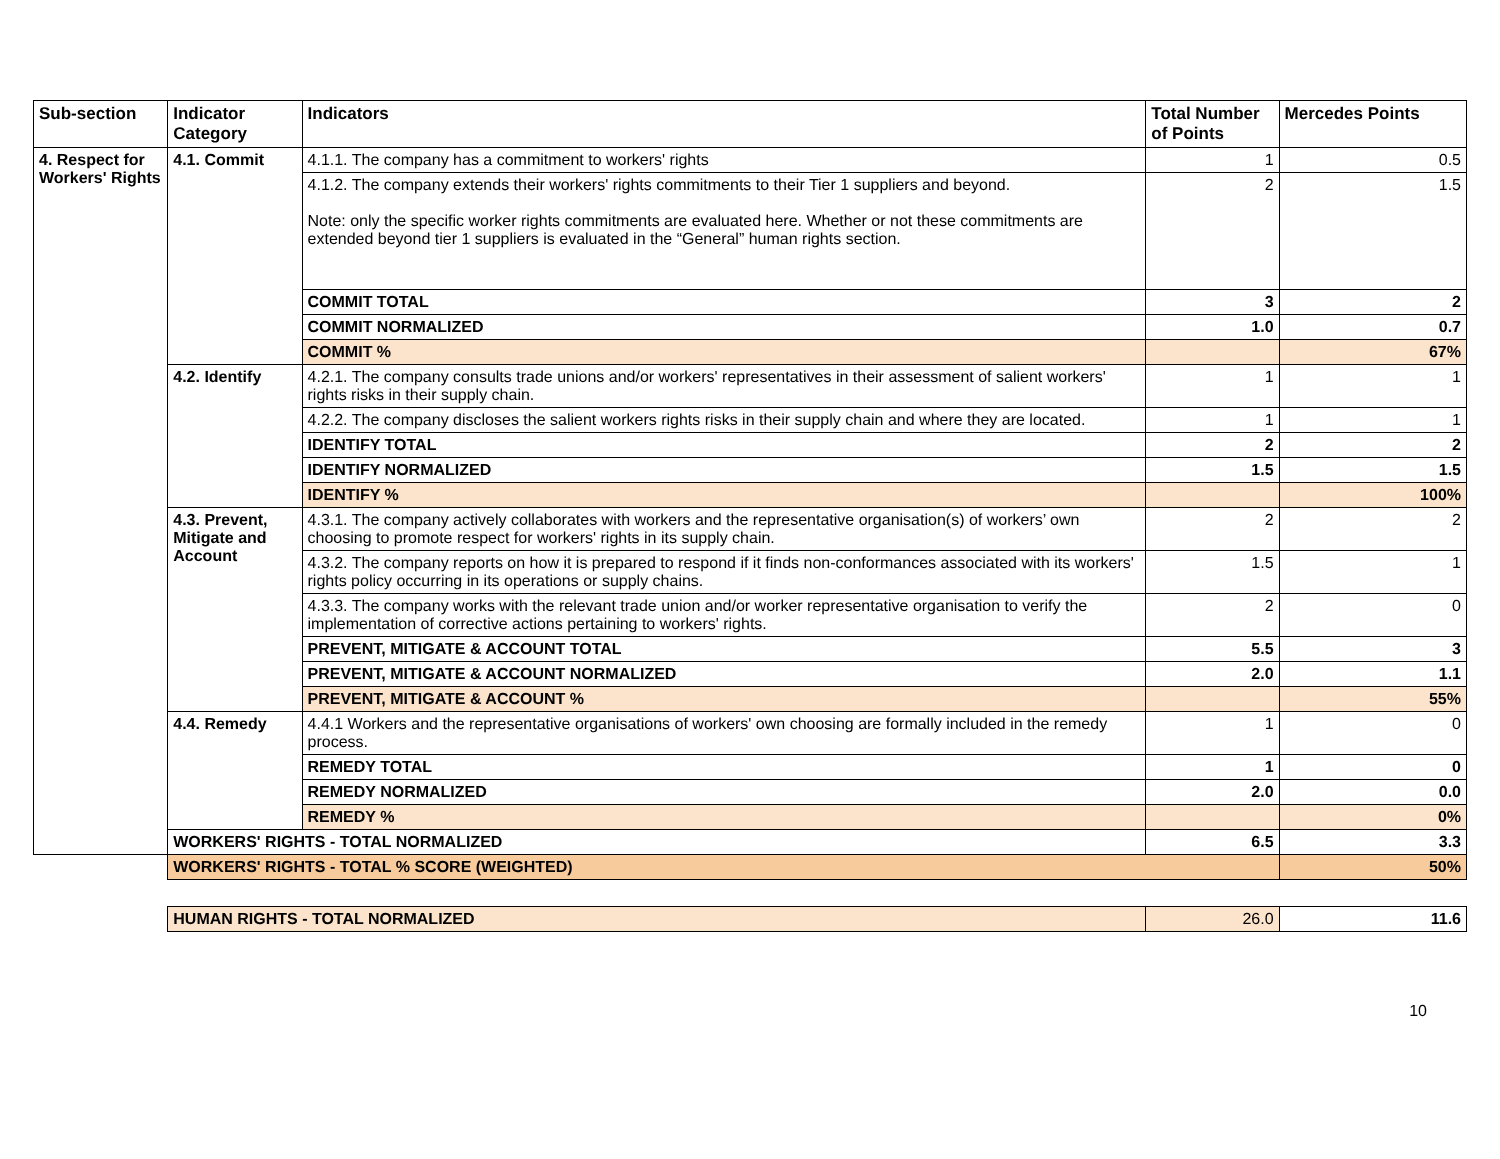| Sub-section | Indicator Category | Indicators | Total Number of Points | Mercedes Points |
| --- | --- | --- | --- | --- |
| 4. Respect for Workers' Rights | 4.1. Commit | 4.1.1. The company has a commitment to workers' rights | 1 | 0.5 |
| | | 4.1.2. The company extends their workers' rights commitments to their Tier 1 suppliers and beyond. Note: only the specific worker rights commitments are evaluated here. Whether or not these commitments are extended beyond tier 1 suppliers is evaluated in the “General” human rights section. | 2 | 1.5 |
| | | COMMIT TOTAL | 3 | 2 |
| | | COMMIT NORMALIZED | 1.0 | 0.7 |
| | | COMMIT % | | 67% |
| | 4.2. Identify | 4.2.1. The company consults trade unions and/or workers' representatives in their assessment of salient workers' rights risks in their supply chain. | 1 | 1 |
| | | 4.2.2. The company discloses the salient workers rights risks in their supply chain and where they are located. | 1 | 1 |
| | | IDENTIFY TOTAL | 2 | 2 |
| | | IDENTIFY NORMALIZED | 1.5 | 1.5 |
| | | IDENTIFY % | | 100% |
| | 4.3. Prevent, Mitigate and Account | 4.3.1. The company actively collaborates with workers and the representative organisation(s) of workers’ own choosing to promote respect for workers' rights in its supply chain. | 2 | 2 |
| | | 4.3.2. The company reports on how it is prepared to respond if it finds non-conformances associated with its workers' rights policy occurring in its operations or supply chains. | 1.5 | 1 |
| | | 4.3.3. The company works with the relevant trade union and/or worker representative organisation to verify the implementation of corrective actions pertaining to workers' rights. | 2 | 0 |
| | | PREVENT, MITIGATE & ACCOUNT TOTAL | 5.5 | 3 |
| | | PREVENT, MITIGATE & ACCOUNT NORMALIZED | 2.0 | 1.1 |
| | | PREVENT, MITIGATE & ACCOUNT % | | 55% |
| | 4.4. Remedy | 4.4.1 Workers and the representative organisations of workers' own choosing are formally included in the remedy process. | 1 | 0 |
| | | REMEDY TOTAL | 1 | 0 |
| | | REMEDY NORMALIZED | 2.0 | 0.0 |
| | | REMEDY % | | 0% |
| | WORKERS' RIGHTS - TOTAL NORMALIZED | | 6.5 | 3.3 |
| | WORKERS' RIGHTS - TOTAL % SCORE (WEIGHTED) | | | 50% |
| | HUMAN RIGHTS - TOTAL NORMALIZED | | 26.0 | 11.6 |
10